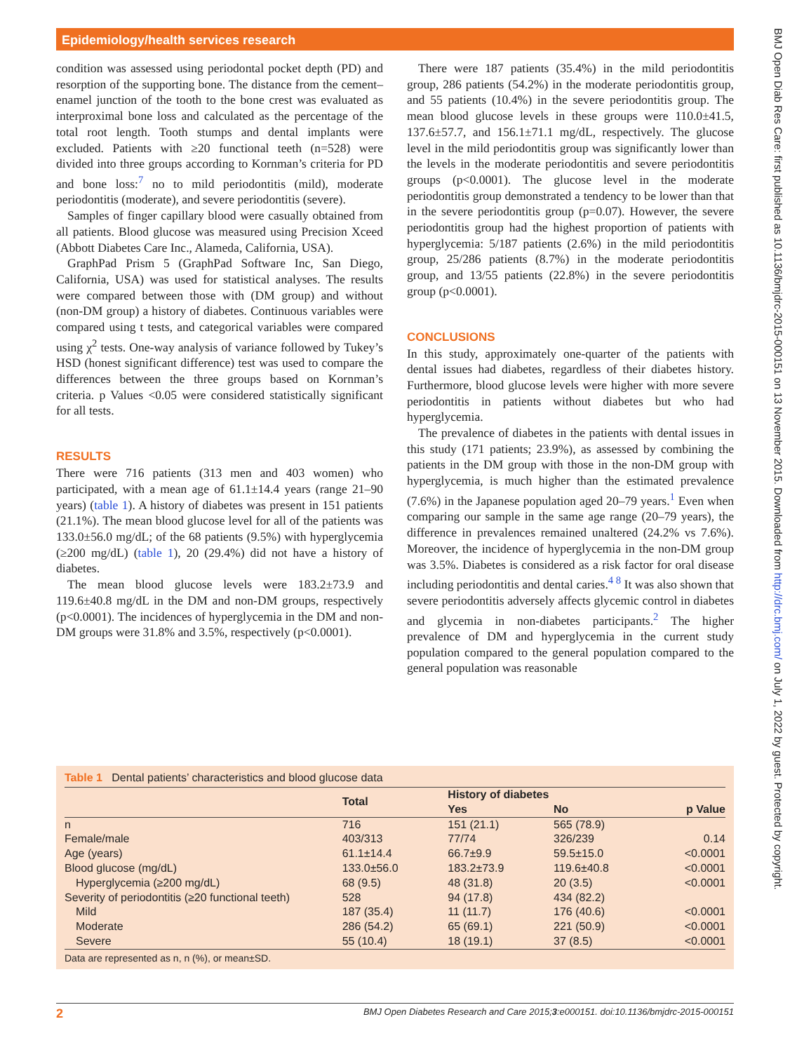Epidemiology/health services research
condition was assessed using periodontal pocket depth (PD) and resorption of the supporting bone. The distance from the cement–enamel junction of the tooth to the bone crest was evaluated as interproximal bone loss and calculated as the percentage of the total root length. Tooth stumps and dental implants were excluded. Patients with ≥20 functional teeth (n=528) were divided into three groups according to Kornman’s criteria for PD and bone loss:<sup>7</sup> no to mild periodontitis (mild), moderate periodontitis (moderate), and severe periodontitis (severe).
Samples of finger capillary blood were casually obtained from all patients. Blood glucose was measured using Precision Xceed (Abbott Diabetes Care Inc., Alameda, California, USA).
GraphPad Prism 5 (GraphPad Software Inc, San Diego, California, USA) was used for statistical analyses. The results were compared between those with (DM group) and without (non-DM group) a history of diabetes. Continuous variables were compared using t tests, and categorical variables were compared using χ<sup>2</sup> tests. One-way analysis of variance followed by Tukey’s HSD (honest significant difference) test was used to compare the differences between the three groups based on Kornman’s criteria. p Values <0.05 were considered statistically significant for all tests.
RESULTS
There were 716 patients (313 men and 403 women) who participated, with a mean age of 61.1±14.4 years (range 21–90 years) (table 1). A history of diabetes was present in 151 patients (21.1%). The mean blood glucose level for all of the patients was 133.0±56.0 mg/dL; of the 68 patients (9.5%) with hyperglycemia (≥200 mg/dL) (table 1), 20 (29.4%) did not have a history of diabetes.
The mean blood glucose levels were 183.2±73.9 and 119.6±40.8 mg/dL in the DM and non-DM groups, respectively (p<0.0001). The incidences of hyperglycemia in the DM and non-DM groups were 31.8% and 3.5%, respectively (p<0.0001).
There were 187 patients (35.4%) in the mild periodontitis group, 286 patients (54.2%) in the moderate periodontitis group, and 55 patients (10.4%) in the severe periodontitis group. The mean blood glucose levels in these groups were 110.0±41.5, 137.6±57.7, and 156.1±71.1 mg/dL, respectively. The glucose level in the mild periodontitis group was significantly lower than the levels in the moderate periodontitis and severe periodontitis groups (p<0.0001). The glucose level in the moderate periodontitis group demonstrated a tendency to be lower than that in the severe periodontitis group (p=0.07). However, the severe periodontitis group had the highest proportion of patients with hyperglycemia: 5/187 patients (2.6%) in the mild periodontitis group, 25/286 patients (8.7%) in the moderate periodontitis group, and 13/55 patients (22.8%) in the severe periodontitis group (p<0.0001).
CONCLUSIONS
In this study, approximately one-quarter of the patients with dental issues had diabetes, regardless of their diabetes history. Furthermore, blood glucose levels were higher with more severe periodontitis in patients without diabetes but who had hyperglycemia.
The prevalence of diabetes in the patients with dental issues in this study (171 patients; 23.9%), as assessed by combining the patients in the DM group with those in the non-DM group with hyperglycemia, is much higher than the estimated prevalence (7.6%) in the Japanese population aged 20–79 years.<sup>1</sup> Even when comparing our sample in the same age range (20–79 years), the difference in prevalences remained unaltered (24.2% vs 7.6%). Moreover, the incidence of hyperglycemia in the non-DM group was 3.5%. Diabetes is considered as a risk factor for oral disease including periodontitis and dental caries.<sup>4 8</sup> It was also shown that severe periodontitis adversely affects glycemic control in diabetes and glycemia in non-diabetes participants.<sup>2</sup> The higher prevalence of DM and hyperglycemia in the current study population compared to the general population compared to the general population was reasonable
Table 1 Dental patients’ characteristics and blood glucose data
| | Total | History of diabetes | | p Value |
| --- | --- | --- | --- | --- |
| | | Yes | No | |
| n | 716 | 151 (21.1) | 565 (78.9) | |
| Female/male | 403/313 | 77/74 | 326/239 | 0.14 |
| Age (years) | 61.1±14.4 | 66.7±9.9 | 59.5±15.0 | <0.0001 |
| Blood glucose (mg/dL) | 133.0±56.0 | 183.2±73.9 | 119.6±40.8 | <0.0001 |
| Hyperglycemia (≥200 mg/dL) | 68 (9.5) | 48 (31.8) | 20 (3.5) | <0.0001 |
| Severity of periodontitis (≥20 functional teeth) | 528 | 94 (17.8) | 434 (82.2) | |
| Mild | 187 (35.4) | 11 (11.7) | 176 (40.6) | <0.0001 |
| Moderate | 286 (54.2) | 65 (69.1) | 221 (50.9) | <0.0001 |
| Severe | 55 (10.4) | 18 (19.1) | 37 (8.5) | <0.0001 |
Data are represented as n, n (%), or mean±SD.
2 BMJ Open Diabetes Research and Care 2015;3:e000151. doi:10.1136/bmjdrc-2015-000151
BMJ Open Diab Res Care: first published as 10.1136/bmjdrc-2015-000151 on 13 November 2015. Downloaded from http://drc.bmj.com/ on July 1, 2022 by guest. Protected by copyright.